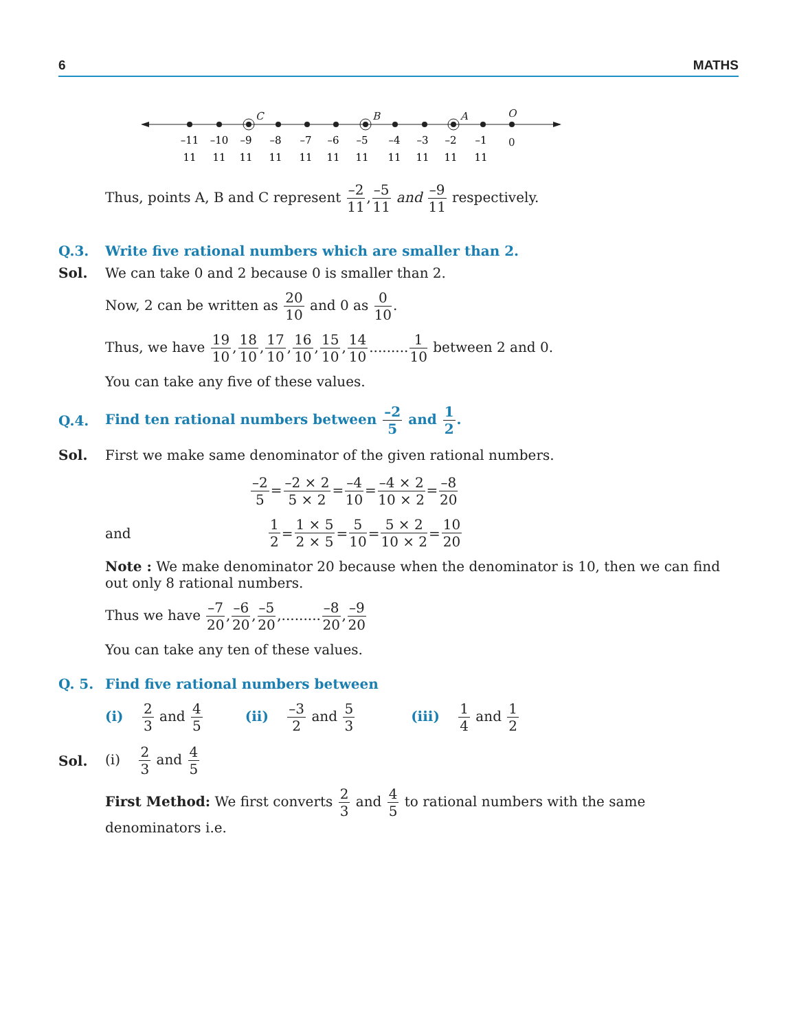6 MATHS
C
B
A
O
0
–11
–10
–9
–8
–7
–6
–5
–4
–3
–2
–1
11
11
11
11
11
11
11
11
11
11
11
Thus, points A, B and C represent –2 11,–5 11 and –9 11 respectively.
Q.3. Write five rational numbers which are smaller than 2.
Sol. We can take 0 and 2 because 0 is smaller than 2.
Now, 2 can be written as 20 10 and 0 as 0 10.
Thus, we have 19 10,18 10,17 10,16 10,15 10,14 10.........1 10 between 2 and 0.
You can take any five of these values.
Q.4. Find ten rational numbers between –2 5 and 1 2.
Sol. First we make same denominator of the given rational numbers.
–2 5=–2 × 2 5 × 2=–4 10=–4 × 2 10 × 2=–8 20
and 1 2 = 1 × 5 2 × 5 = 5 10 = 5 × 2 10 × 2 = 10 20
Note : We make denominator 20 because when the denominator is 10, then we can find out only 8 rational numbers.
Thus we have –7 20,–6 20,–5 20,.........–8 20,–9 20
You can take any ten of these values.
Q. 5. Find five rational numbers between
(i) 2 3 and 4 5 (ii) –3 2 and 5 3 (iii) 1 4 and 1 2
Sol. (i) 2 3 and 4 5
First Method: We first converts 2 3 and 4 5 to rational numbers with the same denominators i.e.